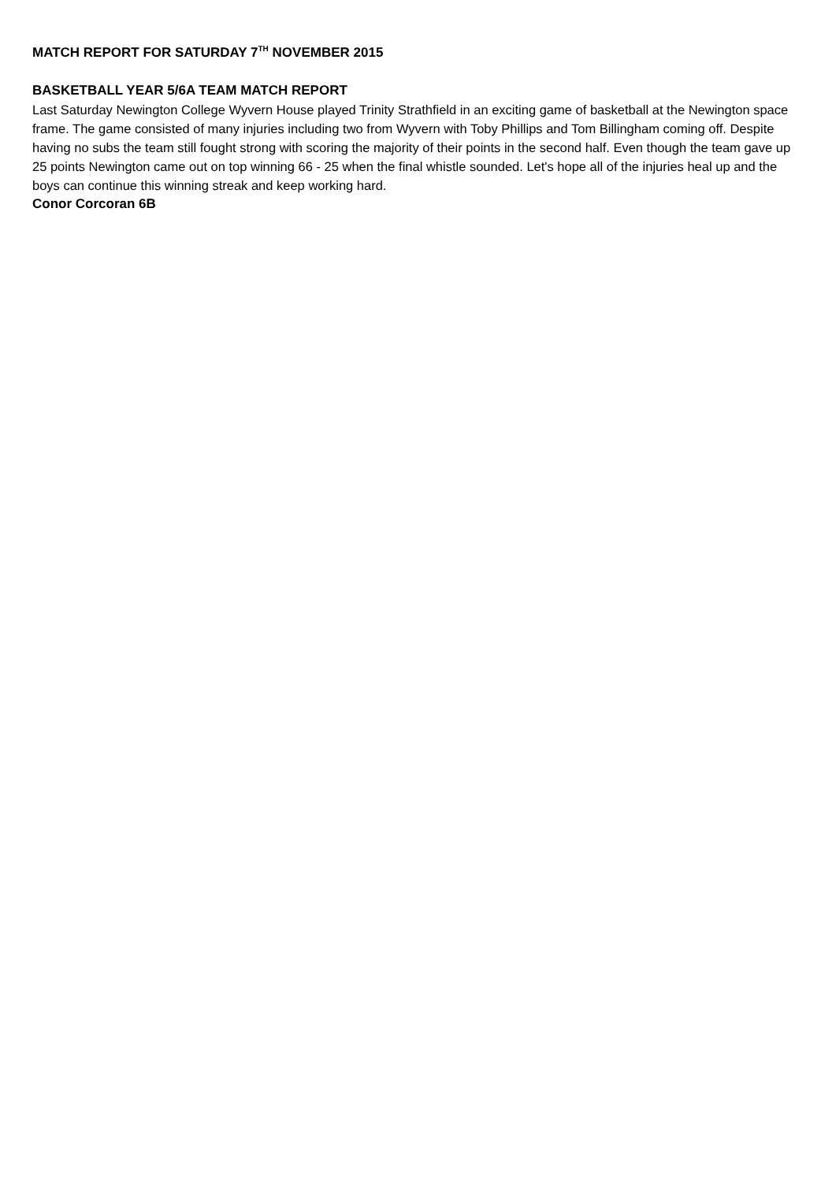MATCH REPORT FOR SATURDAY 7<sup>TH</sup> NOVEMBER 2015
BASKETBALL YEAR 5/6A TEAM MATCH REPORT
Last Saturday Newington College Wyvern House played Trinity Strathfield in an exciting game of basketball at the Newington space frame. The game consisted of many injuries including two from Wyvern with Toby Phillips and Tom Billingham coming off. Despite having no subs the team still fought strong with scoring the majority of their points in the second half. Even though the team gave up 25 points Newington came out on top winning 66 - 25 when the final whistle sounded. Let's hope all of the injuries heal up and the boys can continue this winning streak and keep working hard.
Conor Corcoran 6B